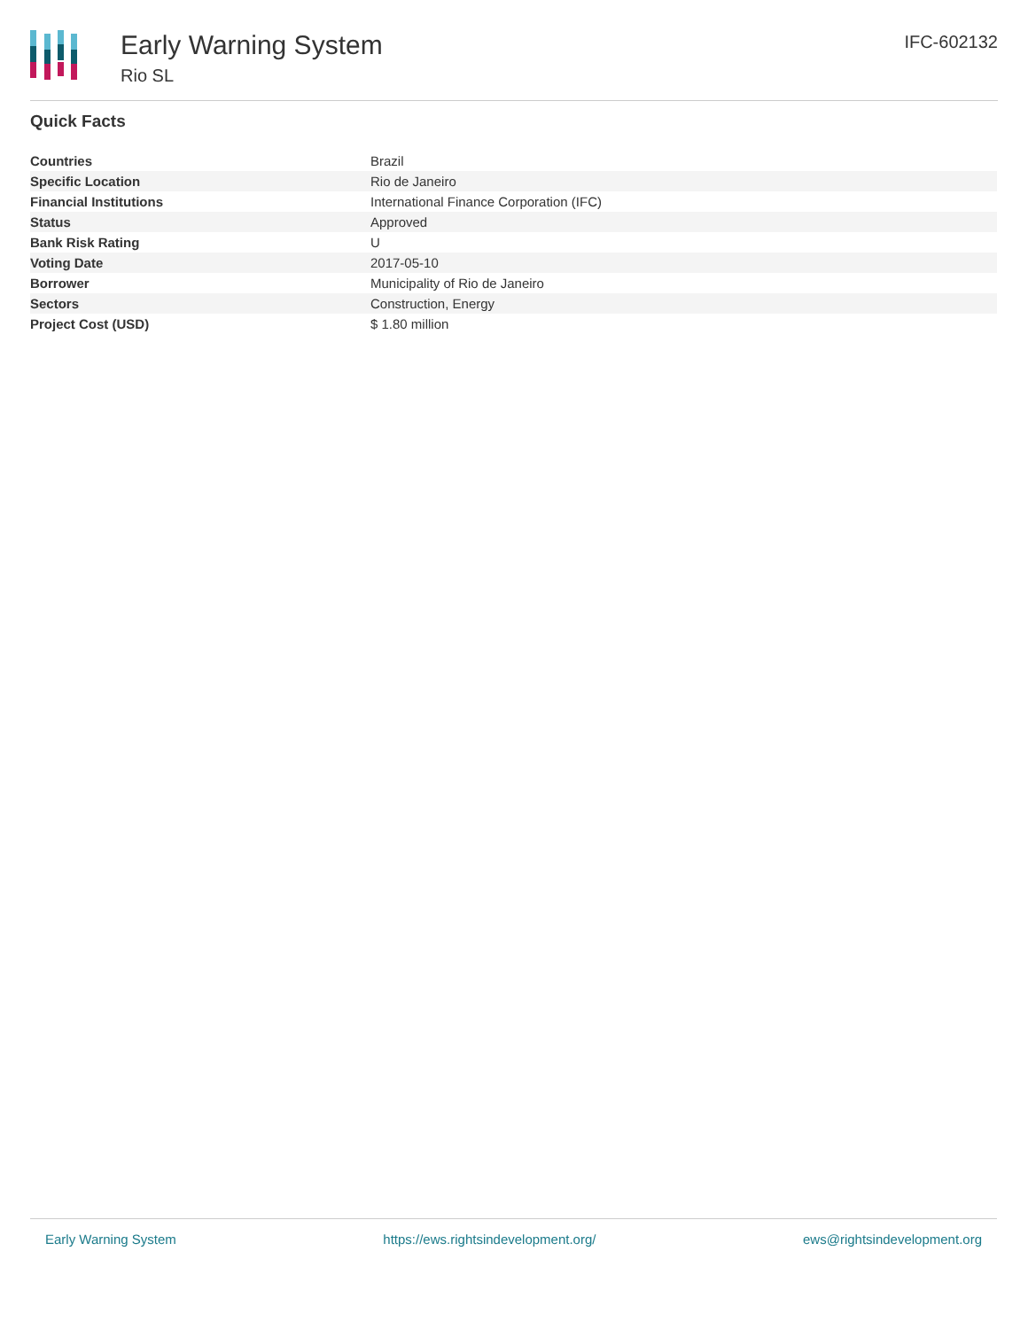Early Warning System
Rio SL
IFC-602132
Quick Facts
| Countries | Brazil |
| Specific Location | Rio de Janeiro |
| Financial Institutions | International Finance Corporation (IFC) |
| Status | Approved |
| Bank Risk Rating | U |
| Voting Date | 2017-05-10 |
| Borrower | Municipality of Rio de Janeiro |
| Sectors | Construction, Energy |
| Project Cost (USD) | $ 1.80 million |
Early Warning System https://ews.rightsindevelopment.org/ ews@rightsindevelopment.org